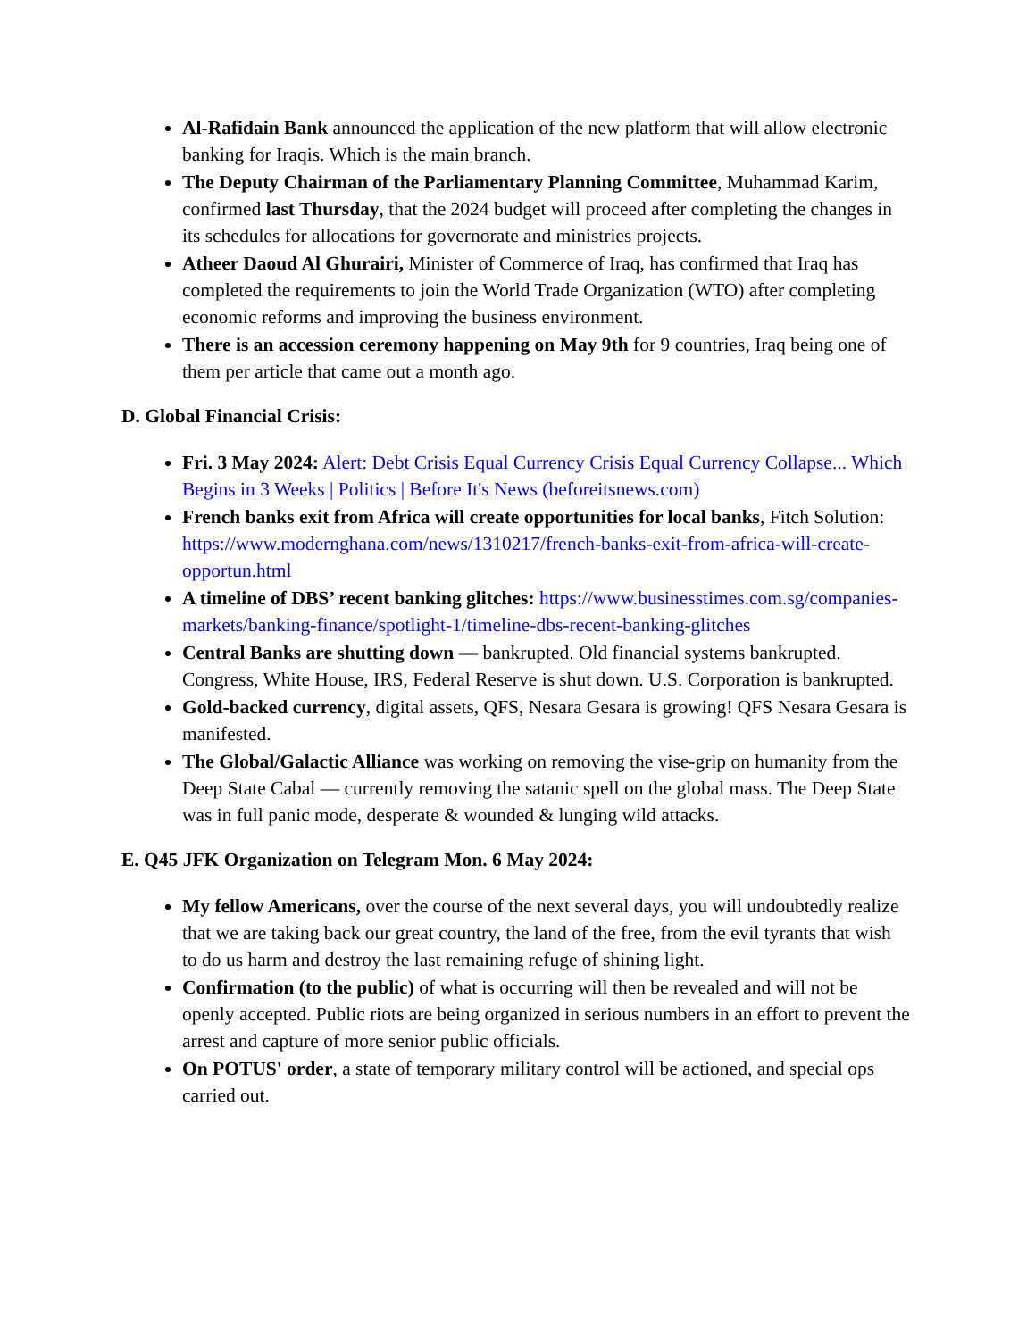Al-Rafidain Bank announced the application of the new platform that will allow electronic banking for Iraqis. Which is the main branch.
The Deputy Chairman of the Parliamentary Planning Committee, Muhammad Karim, confirmed last Thursday, that the 2024 budget will proceed after completing the changes in its schedules for allocations for governorate and ministries projects.
Atheer Daoud Al Ghurairi, Minister of Commerce of Iraq, has confirmed that Iraq has completed the requirements to join the World Trade Organization (WTO) after completing economic reforms and improving the business environment.
There is an accession ceremony happening on May 9th for 9 countries, Iraq being one of them per article that came out a month ago.
D. Global Financial Crisis:
Fri. 3 May 2024: Alert: Debt Crisis Equal Currency Crisis Equal Currency Collapse... Which Begins in 3 Weeks | Politics | Before It's News (beforeitsnews.com)
French banks exit from Africa will create opportunities for local banks, Fitch Solution: https://www.modernghana.com/news/1310217/french-banks-exit-from-africa-will-create-opportun.html
A timeline of DBS’ recent banking glitches: https://www.businesstimes.com.sg/companies-markets/banking-finance/spotlight-1/timeline-dbs-recent-banking-glitches
Central Banks are shutting down — bankrupted. Old financial systems bankrupted. Congress, White House, IRS, Federal Reserve is shut down. U.S. Corporation is bankrupted.
Gold-backed currency, digital assets, QFS, Nesara Gesara is growing! QFS Nesara Gesara is manifested.
The Global/Galactic Alliance was working on removing the vise-grip on humanity from the Deep State Cabal — currently removing the satanic spell on the global mass. The Deep State was in full panic mode, desperate & wounded & lunging wild attacks.
E. Q45 JFK Organization on Telegram Mon. 6 May 2024:
My fellow Americans, over the course of the next several days, you will undoubtedly realize that we are taking back our great country, the land of the free, from the evil tyrants that wish to do us harm and destroy the last remaining refuge of shining light.
Confirmation (to the public) of what is occurring will then be revealed and will not be openly accepted. Public riots are being organized in serious numbers in an effort to prevent the arrest and capture of more senior public officials.
On POTUS' order, a state of temporary military control will be actioned, and special ops carried out.